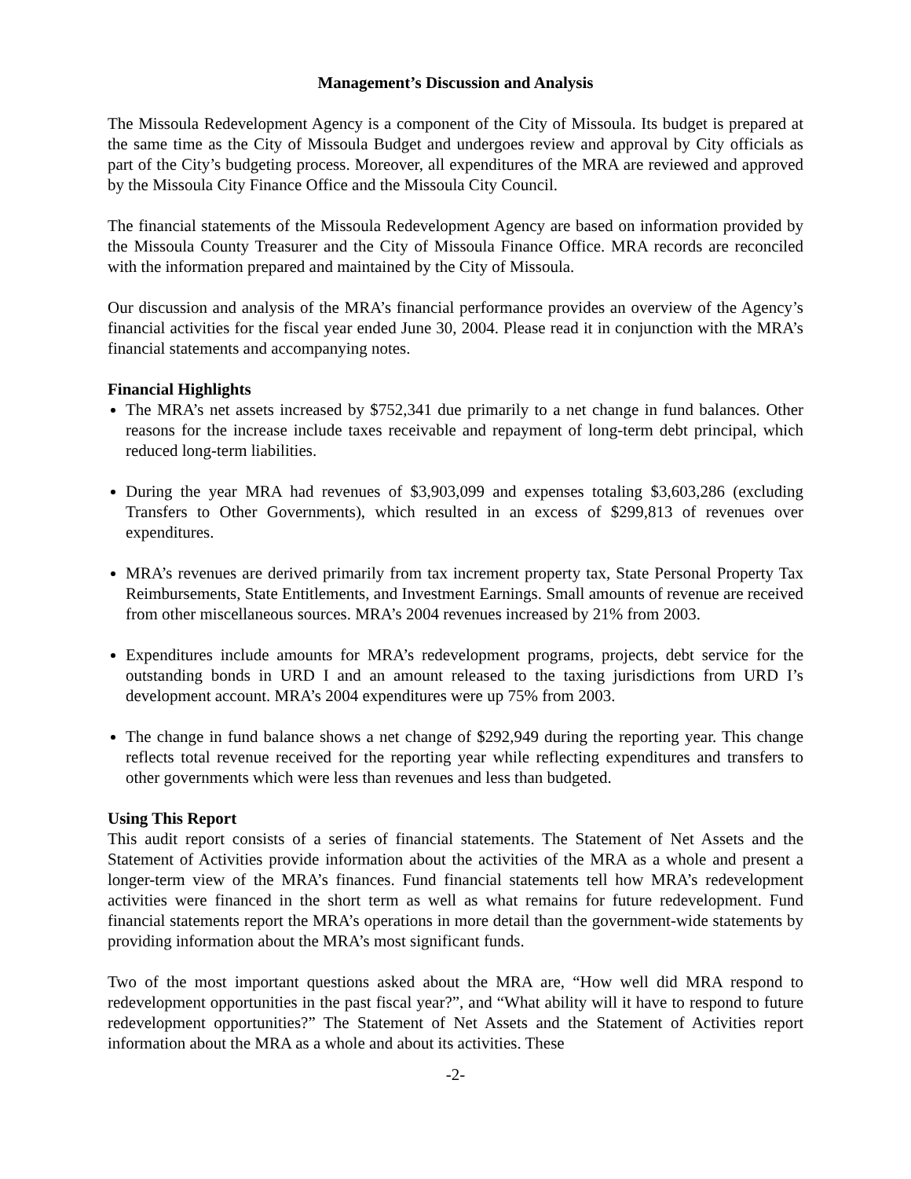Management’s Discussion and Analysis
The Missoula Redevelopment Agency is a component of the City of Missoula. Its budget is prepared at the same time as the City of Missoula Budget and undergoes review and approval by City officials as part of the City’s budgeting process. Moreover, all expenditures of the MRA are reviewed and approved by the Missoula City Finance Office and the Missoula City Council.
The financial statements of the Missoula Redevelopment Agency are based on information provided by the Missoula County Treasurer and the City of Missoula Finance Office. MRA records are reconciled with the information prepared and maintained by the City of Missoula.
Our discussion and analysis of the MRA’s financial performance provides an overview of the Agency’s financial activities for the fiscal year ended June 30, 2004. Please read it in conjunction with the MRA’s financial statements and accompanying notes.
Financial Highlights
The MRA’s net assets increased by $752,341 due primarily to a net change in fund balances. Other reasons for the increase include taxes receivable and repayment of long-term debt principal, which reduced long-term liabilities.
During the year MRA had revenues of $3,903,099 and expenses totaling $3,603,286 (excluding Transfers to Other Governments), which resulted in an excess of $299,813 of revenues over expenditures.
MRA’s revenues are derived primarily from tax increment property tax, State Personal Property Tax Reimbursements, State Entitlements, and Investment Earnings. Small amounts of revenue are received from other miscellaneous sources. MRA’s 2004 revenues increased by 21% from 2003.
Expenditures include amounts for MRA’s redevelopment programs, projects, debt service for the outstanding bonds in URD I and an amount released to the taxing jurisdictions from URD I’s development account. MRA’s 2004 expenditures were up 75% from 2003.
The change in fund balance shows a net change of $292,949 during the reporting year. This change reflects total revenue received for the reporting year while reflecting expenditures and transfers to other governments which were less than revenues and less than budgeted.
Using This Report
This audit report consists of a series of financial statements. The Statement of Net Assets and the Statement of Activities provide information about the activities of the MRA as a whole and present a longer-term view of the MRA’s finances. Fund financial statements tell how MRA’s redevelopment activities were financed in the short term as well as what remains for future redevelopment. Fund financial statements report the MRA’s operations in more detail than the government-wide statements by providing information about the MRA’s most significant funds.
Two of the most important questions asked about the MRA are, “How well did MRA respond to redevelopment opportunities in the past fiscal year?”, and “What ability will it have to respond to future redevelopment opportunities?” The Statement of Net Assets and the Statement of Activities report information about the MRA as a whole and about its activities. These
-2-